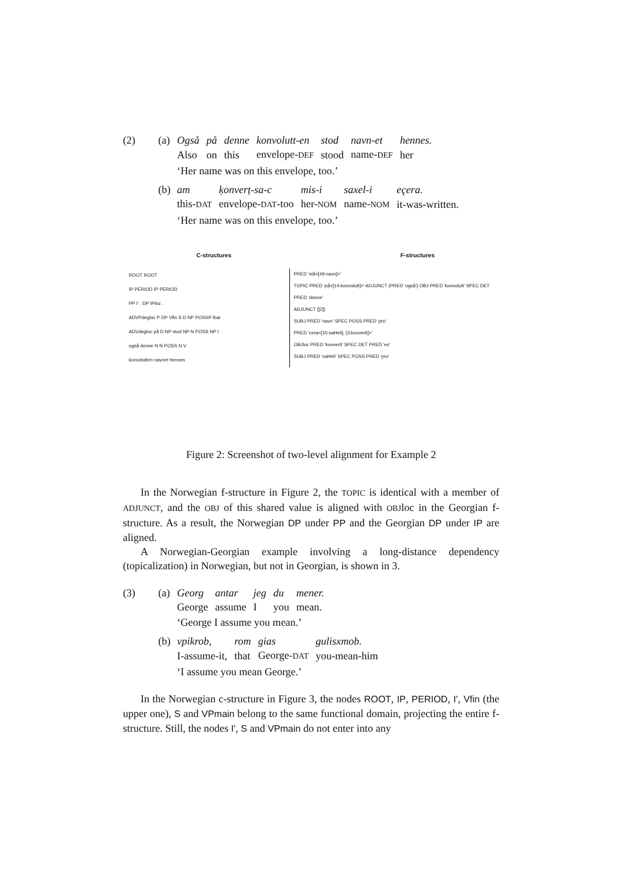(2) (a)
| Også | på | denne | konvolutt-en | stod | navn-et | hennes. |
| Also | on | this | envelope- DEF | stood | name- DEF | her |
‘Her name was on this envelope, too.’
(b)
| am | ḳonverṭ-sa-c | mis-i | saxel-i | eçera. |
| this- DAT | envelope- DAT -too | her- NOM | name- NOM | it-was-written. |
‘Her name was on this envelope, too.’
C-structures F-structures
ROOT ROOT
IP PERIOD IP PERIOD
PP I' . DP IPfoc .
ADVPdegloc P DP Vfin S D NP POSSP Ibar
ADVdegloc på D NP stod NP N POSS NP I
også denne N N POSS N V
konvolutten navnet hennes
PRED 'stå<[49:navn]>'
TOPIC PRED 'på<[14:konvolutt]>' ADJUNCT {PRED 'også'} OBJ PRED 'konvolutt' SPEC DET PRED 'denne'
ADJUNCT {[2]}
SUBJ PRED 'navn' SPEC POSS PRED 'pro'
PRED 'cera<[10:saHeli], [3:konverti]>'
OBJloc PRED 'konverti' SPEC DET PRED 'es'
SUBJ PRED 'saHeli' SPEC POSS PRED 'pro'
Figure 2: Screenshot of two-level alignment for Example 2
In the Norwegian f-structure in Figure 2, the TOPIC is identical with a member of ADJUNCT, and the OBJ of this shared value is aligned with OBJloc in the Georgian f-structure. As a result, the Norwegian DP under PP and the Georgian DP under IP are aligned.
A Norwegian-Georgian example involving a long-distance dependency (topicalization) in Norwegian, but not in Georgian, is shown in 3.
(3) (a)
| Georg | antar | jeg | du | mener. |
| George | assume | I | you | mean. |
‘George I assume you mean.’
(b)
| vpikrob, | rom | gias | gulisxmob. |
| I-assume-it, | that | George- DAT | you-mean-him |
‘I assume you mean George.’
In the Norwegian c-structure in Figure 3, the nodes ROOT, IP, PERIOD, I', Vfin (the upper one), S and VPmain belong to the same functional domain, projecting the entire f-structure. Still, the nodes I', S and VPmain do not enter into any